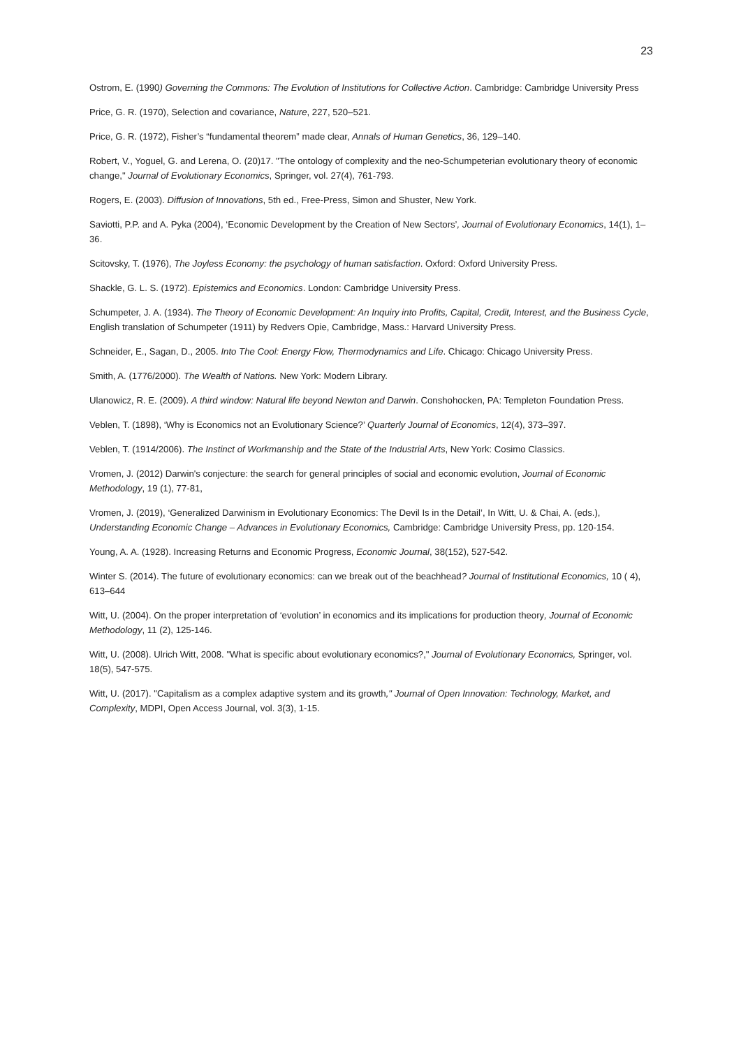23
Ostrom, E. (1990) Governing the Commons: The Evolution of Institutions for Collective Action. Cambridge: Cambridge University Press
Price, G. R. (1970), Selection and covariance, Nature, 227, 520–521.
Price, G. R. (1972), Fisher’s “fundamental theorem” made clear, Annals of Human Genetics, 36, 129–140.
Robert, V., Yoguel, G. and Lerena, O. (20)17. "The ontology of complexity and the neo-Schumpeterian evolutionary theory of economic change," Journal of Evolutionary Economics, Springer, vol. 27(4), 761-793.
Rogers, E. (2003). Diffusion of Innovations, 5th ed., Free-Press, Simon and Shuster, New York.
Saviotti, P.P. and A. Pyka (2004), ‘Economic Development by the Creation of New Sectors’, Journal of Evolutionary Economics, 14(1), 1–36.
Scitovsky, T. (1976), The Joyless Economy: the psychology of human satisfaction. Oxford: Oxford University Press.
Shackle, G. L. S. (1972). Epistemics and Economics. London: Cambridge University Press.
Schumpeter, J. A. (1934). The Theory of Economic Development: An Inquiry into Profits, Capital, Credit, Interest, and the Business Cycle, English translation of Schumpeter (1911) by Redvers Opie, Cambridge, Mass.: Harvard University Press.
Schneider, E., Sagan, D., 2005. Into The Cool: Energy Flow, Thermodynamics and Life. Chicago: Chicago University Press.
Smith, A. (1776/2000). The Wealth of Nations. New York: Modern Library.
Ulanowicz, R. E. (2009). A third window: Natural life beyond Newton and Darwin. Conshohocken, PA: Templeton Foundation Press.
Veblen, T. (1898), ‘Why is Economics not an Evolutionary Science?’ Quarterly Journal of Economics, 12(4), 373–397.
Veblen, T. (1914/2006). The Instinct of Workmanship and the State of the Industrial Arts, New York: Cosimo Classics.
Vromen, J. (2012) Darwin's conjecture: the search for general principles of social and economic evolution, Journal of Economic Methodology, 19 (1), 77-81,
Vromen, J. (2019), ‘Generalized Darwinism in Evolutionary Economics: The Devil Is in the Detail’, In Witt, U. & Chai, A. (eds.), Understanding Economic Change – Advances in Evolutionary Economics, Cambridge: Cambridge University Press, pp. 120-154.
Young, A. A. (1928). Increasing Returns and Economic Progress, Economic Journal, 38(152), 527-542.
Winter S. (2014). The future of evolutionary economics: can we break out of the beachhead? Journal of Institutional Economics, 10 ( 4), 613–644
Witt, U. (2004). On the proper interpretation of ‘evolution’ in economics and its implications for production theory, Journal of Economic Methodology, 11 (2), 125-146.
Witt, U. (2008). Ulrich Witt, 2008. "What is specific about evolutionary economics?," Journal of Evolutionary Economics, Springer, vol. 18(5), 547-575.
Witt, U. (2017). "Capitalism as a complex adaptive system and its growth," Journal of Open Innovation: Technology, Market, and Complexity, MDPI, Open Access Journal, vol. 3(3), 1-15.